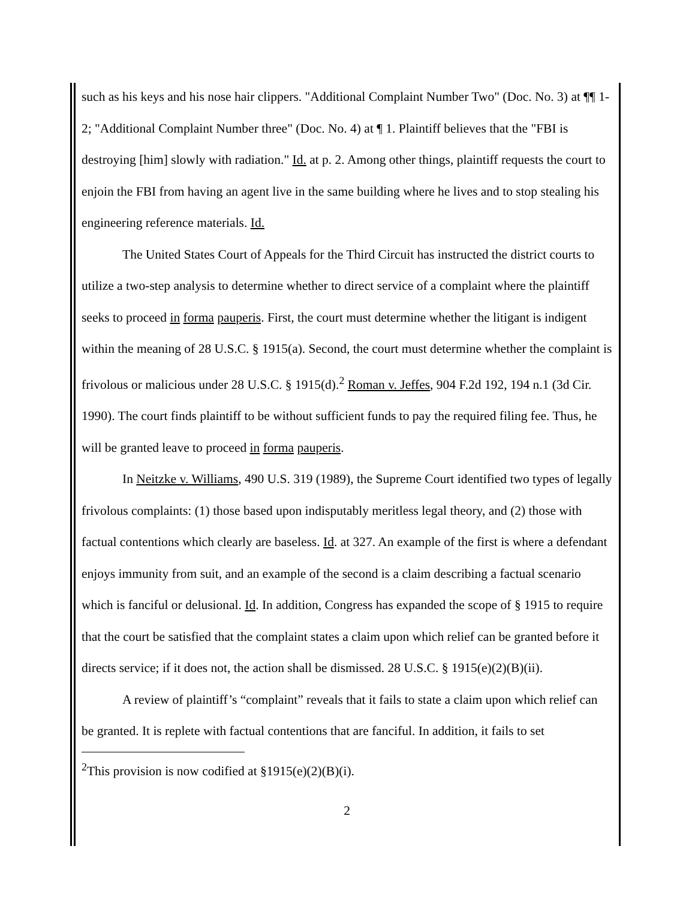such as his keys and his nose hair clippers. "Additional Complaint Number Two" (Doc. No. 3) at ¶¶ 1-2; "Additional Complaint Number three" (Doc. No. 4) at ¶ 1. Plaintiff believes that the "FBI is destroying [him] slowly with radiation." Id. at p. 2. Among other things, plaintiff requests the court to enjoin the FBI from having an agent live in the same building where he lives and to stop stealing his engineering reference materials. Id.
The United States Court of Appeals for the Third Circuit has instructed the district courts to utilize a two-step analysis to determine whether to direct service of a complaint where the plaintiff seeks to proceed in forma pauperis. First, the court must determine whether the litigant is indigent within the meaning of 28 U.S.C. § 1915(a). Second, the court must determine whether the complaint is frivolous or malicious under 28 U.S.C. § 1915(d).<sup>2</sup> Roman v. Jeffes, 904 F.2d 192, 194 n.1 (3d Cir. 1990). The court finds plaintiff to be without sufficient funds to pay the required filing fee. Thus, he will be granted leave to proceed in forma pauperis.
In Neitzke v. Williams, 490 U.S. 319 (1989), the Supreme Court identified two types of legally frivolous complaints: (1) those based upon indisputably meritless legal theory, and (2) those with factual contentions which clearly are baseless. Id. at 327. An example of the first is where a defendant enjoys immunity from suit, and an example of the second is a claim describing a factual scenario which is fanciful or delusional. Id. In addition, Congress has expanded the scope of § 1915 to require that the court be satisfied that the complaint states a claim upon which relief can be granted before it directs service; if it does not, the action shall be dismissed. 28 U.S.C. § 1915(e)(2)(B)(ii).
A review of plaintiff’s “complaint” reveals that it fails to state a claim upon which relief can be granted. It is replete with factual contentions that are fanciful. In addition, it fails to set
<sup>2</sup> This provision is now codified at §1915(e)(2)(B)(i).
2